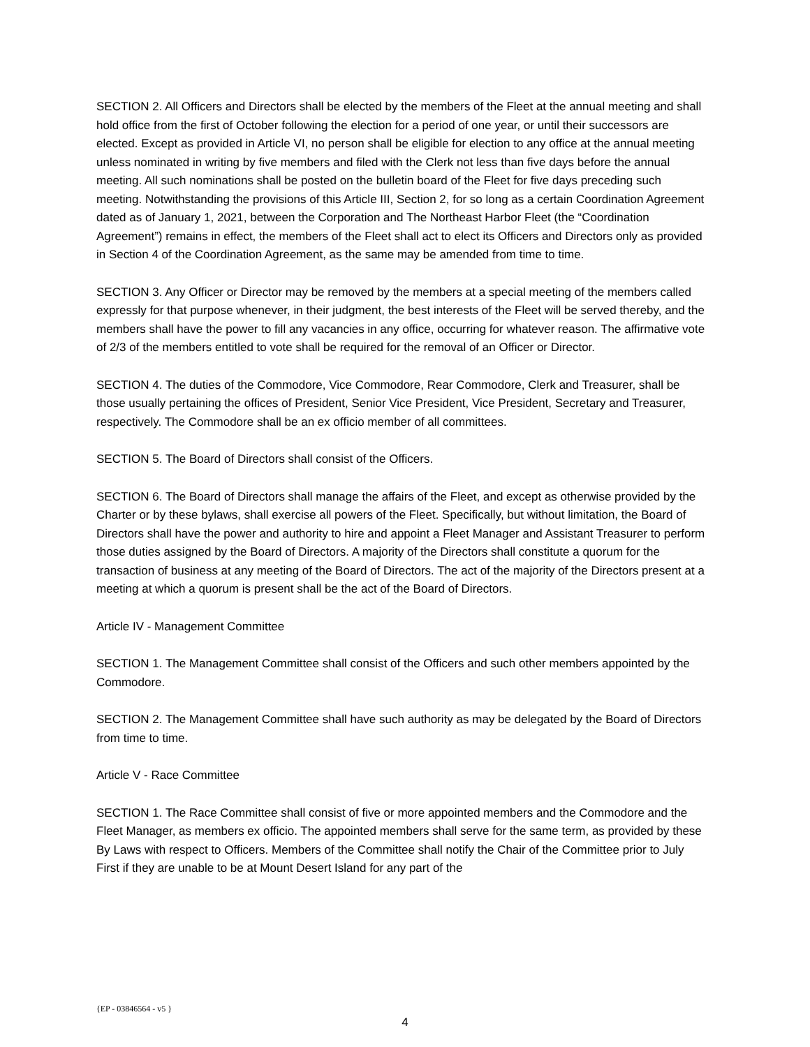SECTION 2. All Officers and Directors shall be elected by the members of the Fleet at the annual meeting and shall hold office from the first of October following the election for a period of one year, or until their successors are elected. Except as provided in Article VI, no person shall be eligible for election to any office at the annual meeting unless nominated in writing by five members and filed with the Clerk not less than five days before the annual meeting. All such nominations shall be posted on the bulletin board of the Fleet for five days preceding such meeting. Notwithstanding the provisions of this Article III, Section 2, for so long as a certain Coordination Agreement dated as of January 1, 2021, between the Corporation and The Northeast Harbor Fleet (the “Coordination Agreement”) remains in effect, the members of the Fleet shall act to elect its Officers and Directors only as provided in Section 4 of the Coordination Agreement, as the same may be amended from time to time.
SECTION 3. Any Officer or Director may be removed by the members at a special meeting of the members called expressly for that purpose whenever, in their judgment, the best interests of the Fleet will be served thereby, and the members shall have the power to fill any vacancies in any office, occurring for whatever reason. The affirmative vote of 2/3 of the members entitled to vote shall be required for the removal of an Officer or Director.
SECTION 4. The duties of the Commodore, Vice Commodore, Rear Commodore, Clerk and Treasurer, shall be those usually pertaining the offices of President, Senior Vice President, Vice President, Secretary and Treasurer, respectively. The Commodore shall be an ex officio member of all committees.
SECTION 5. The Board of Directors shall consist of the Officers.
SECTION 6. The Board of Directors shall manage the affairs of the Fleet, and except as otherwise provided by the Charter or by these bylaws, shall exercise all powers of the Fleet. Specifically, but without limitation, the Board of Directors shall have the power and authority to hire and appoint a Fleet Manager and Assistant Treasurer to perform those duties assigned by the Board of Directors. A majority of the Directors shall constitute a quorum for the transaction of business at any meeting of the Board of Directors. The act of the majority of the Directors present at a meeting at which a quorum is present shall be the act of the Board of Directors.
Article IV - Management Committee
SECTION 1. The Management Committee shall consist of the Officers and such other members appointed by the Commodore.
SECTION 2. The Management Committee shall have such authority as may be delegated by the Board of Directors from time to time.
Article V - Race Committee
SECTION 1. The Race Committee shall consist of five or more appointed members and the Commodore and the Fleet Manager, as members ex officio. The appointed members shall serve for the same term, as provided by these By Laws with respect to Officers. Members of the Committee shall notify the Chair of the Committee prior to July First if they are unable to be at Mount Desert Island for any part of the
{EP - 03846564 - v5 }
4